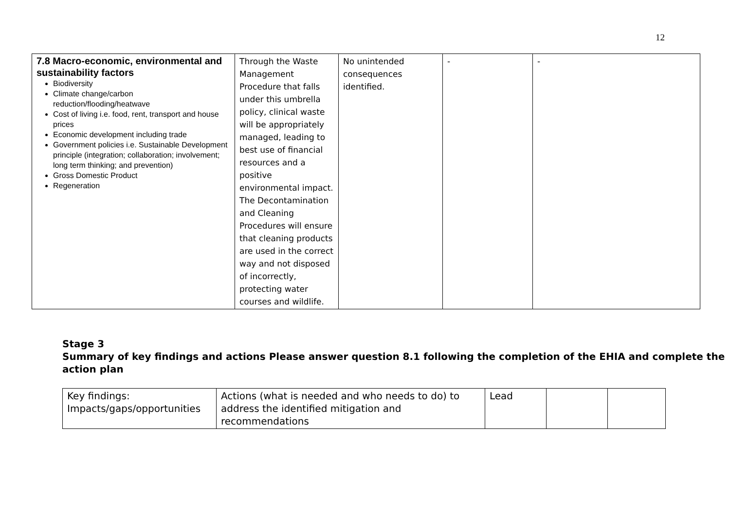12
| 7.8 Macro-economic, environmental and sustainability factors Biodiversity Climate change/carbon reduction/flooding/heatwave Cost of living i.e. food, rent, transport and house prices Economic development including trade Government policies i.e. Sustainable Development principle (integration; collaboration; involvement; long term thinking; and prevention) Gross Domestic Product Regeneration | Through the Waste Management Procedure that falls under this umbrella policy, clinical waste will be appropriately managed, leading to best use of financial resources and a positive environmental impact. The Decontamination and Cleaning Procedures will ensure that cleaning products are used in the correct way and not disposed of incorrectly, protecting water courses and wildlife. | No unintended consequences identified. | - | - |
Stage 3
Summary of key findings and actions Please answer question 8.1 following the completion of the EHIA and complete the action plan
| Key findings: Impacts/gaps/opportunities | Actions (what is needed and who needs to do) to address the identified mitigation and recommendations | Lead | | |